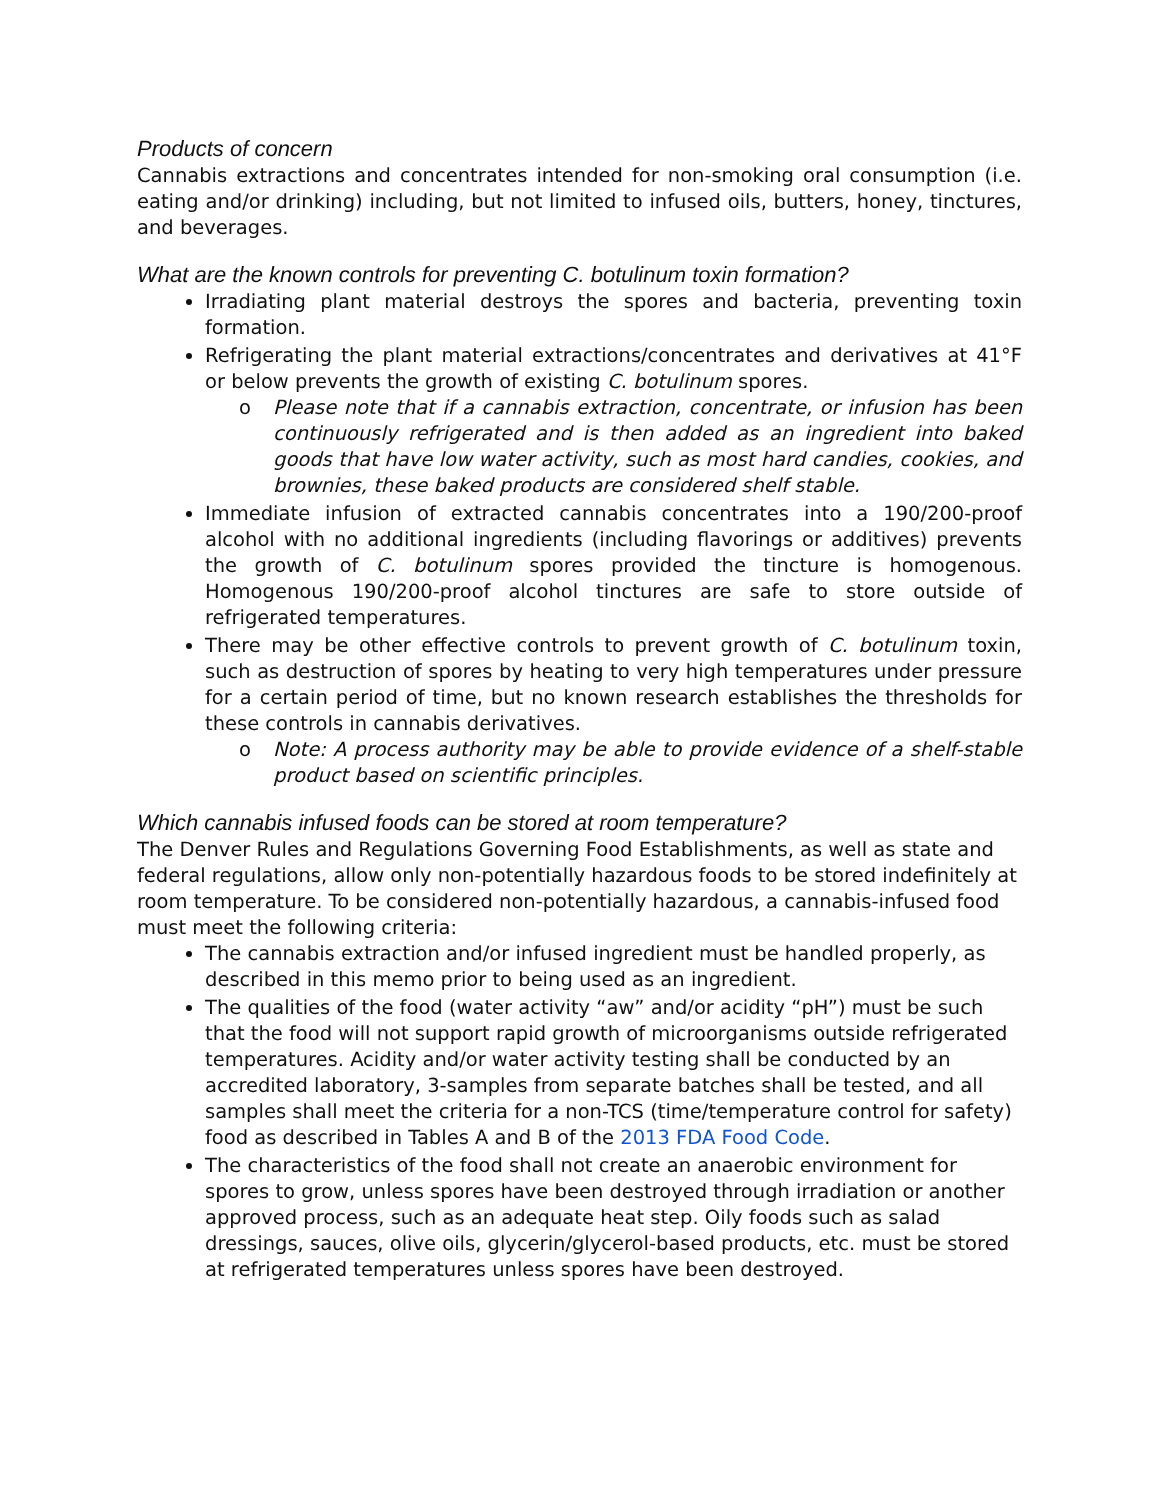Products of concern
Cannabis extractions and concentrates intended for non-smoking oral consumption (i.e. eating and/or drinking) including, but not limited to infused oils, butters, honey, tinctures, and beverages.
What are the known controls for preventing C. botulinum toxin formation?
Irradiating plant material destroys the spores and bacteria, preventing toxin formation.
Refrigerating the plant material extractions/concentrates and derivatives at 41°F or below prevents the growth of existing C. botulinum spores.
o Please note that if a cannabis extraction, concentrate, or infusion has been continuously refrigerated and is then added as an ingredient into baked goods that have low water activity, such as most hard candies, cookies, and brownies, these baked products are considered shelf stable.
Immediate infusion of extracted cannabis concentrates into a 190/200-proof alcohol with no additional ingredients (including flavorings or additives) prevents the growth of C. botulinum spores provided the tincture is homogenous. Homogenous 190/200-proof alcohol tinctures are safe to store outside of refrigerated temperatures.
There may be other effective controls to prevent growth of C. botulinum toxin, such as destruction of spores by heating to very high temperatures under pressure for a certain period of time, but no known research establishes the thresholds for these controls in cannabis derivatives.
o Note: A process authority may be able to provide evidence of a shelf-stable product based on scientific principles.
Which cannabis infused foods can be stored at room temperature?
The Denver Rules and Regulations Governing Food Establishments, as well as state and federal regulations, allow only non-potentially hazardous foods to be stored indefinitely at room temperature. To be considered non-potentially hazardous, a cannabis-infused food must meet the following criteria:
The cannabis extraction and/or infused ingredient must be handled properly, as described in this memo prior to being used as an ingredient.
The qualities of the food (water activity “aw” and/or acidity “pH”) must be such that the food will not support rapid growth of microorganisms outside refrigerated temperatures. Acidity and/or water activity testing shall be conducted by an accredited laboratory, 3-samples from separate batches shall be tested, and all samples shall meet the criteria for a non-TCS (time/temperature control for safety) food as described in Tables A and B of the 2013 FDA Food Code.
The characteristics of the food shall not create an anaerobic environment for spores to grow, unless spores have been destroyed through irradiation or another approved process, such as an adequate heat step. Oily foods such as salad dressings, sauces, olive oils, glycerin/glycerol-based products, etc. must be stored at refrigerated temperatures unless spores have been destroyed.